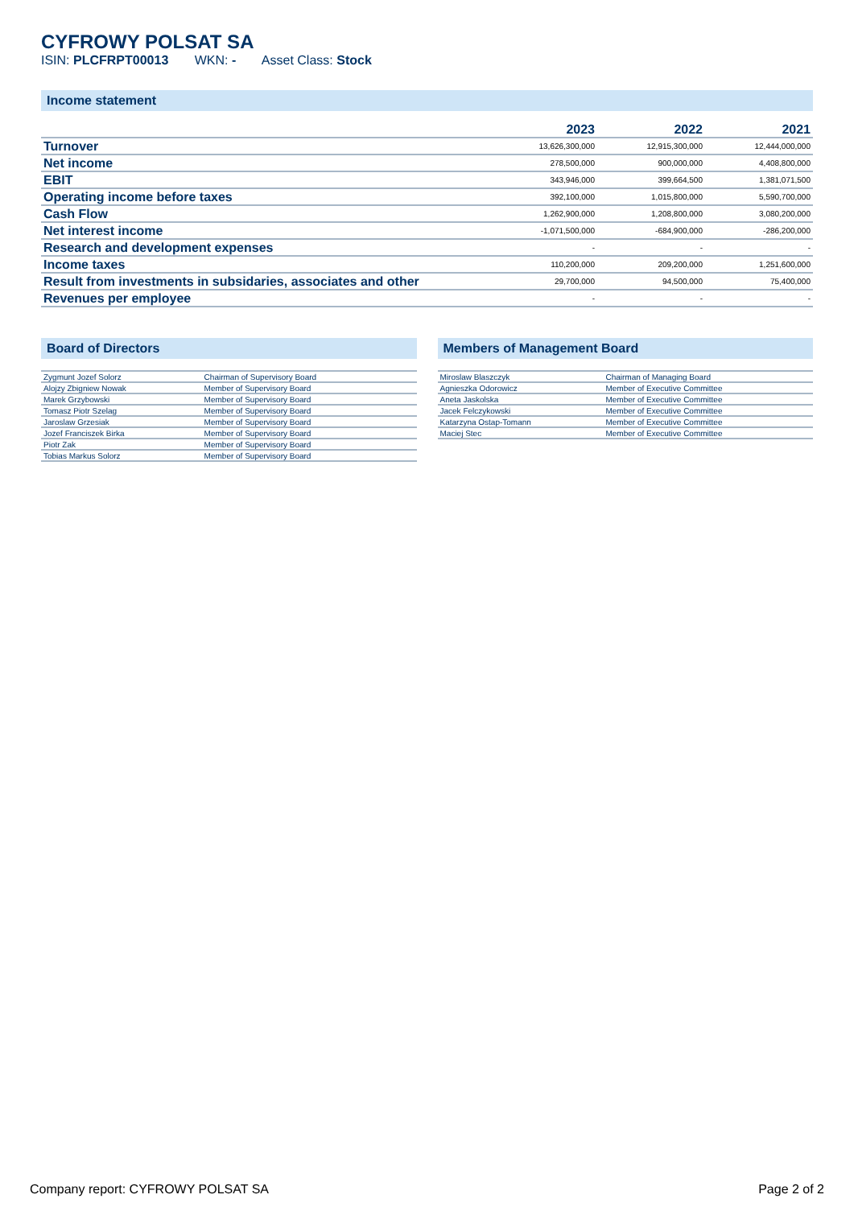CYFROWY POLSAT SA
ISIN: PLCFRPT00013 WKN: - Asset Class: Stock
Income statement
| | 2023 | 2022 | 2021 |
| --- | --- | --- | --- |
| Turnover | 13,626,300,000 | 12,915,300,000 | 12,444,000,000 |
| Net income | 278,500,000 | 900,000,000 | 4,408,800,000 |
| EBIT | 343,946,000 | 399,664,500 | 1,381,071,500 |
| Operating income before taxes | 392,100,000 | 1,015,800,000 | 5,590,700,000 |
| Cash Flow | 1,262,900,000 | 1,208,800,000 | 3,080,200,000 |
| Net interest income | -1,071,500,000 | -684,900,000 | -286,200,000 |
| Research and development expenses | - | - | - |
| Income taxes | 110,200,000 | 209,200,000 | 1,251,600,000 |
| Result from investments in subsidaries, associates and other | 29,700,000 | 94,500,000 | 75,400,000 |
| Revenues per employee | - | - | - |
Board of Directors
| Zygmunt Jozef Solorz | Chairman of Supervisory Board |
| Alojzy Zbigniew Nowak | Member of Supervisory Board |
| Marek Grzybowski | Member of Supervisory Board |
| Tomasz Piotr Szelag | Member of Supervisory Board |
| Jaroslaw Grzesiak | Member of Supervisory Board |
| Jozef Franciszek Birka | Member of Supervisory Board |
| Piotr Zak | Member of Supervisory Board |
| Tobias Markus Solorz | Member of Supervisory Board |
Members of Management Board
| Miroslaw Blaszczyk | Chairman of Managing Board |
| Agnieszka Odorowicz | Member of Executive Committee |
| Aneta Jaskolska | Member of Executive Committee |
| Jacek Felczykowski | Member of Executive Committee |
| Katarzyna Ostap-Tomann | Member of Executive Committee |
| Maciej Stec | Member of Executive Committee |
Company report: CYFROWY POLSAT SA Page 2 of 2